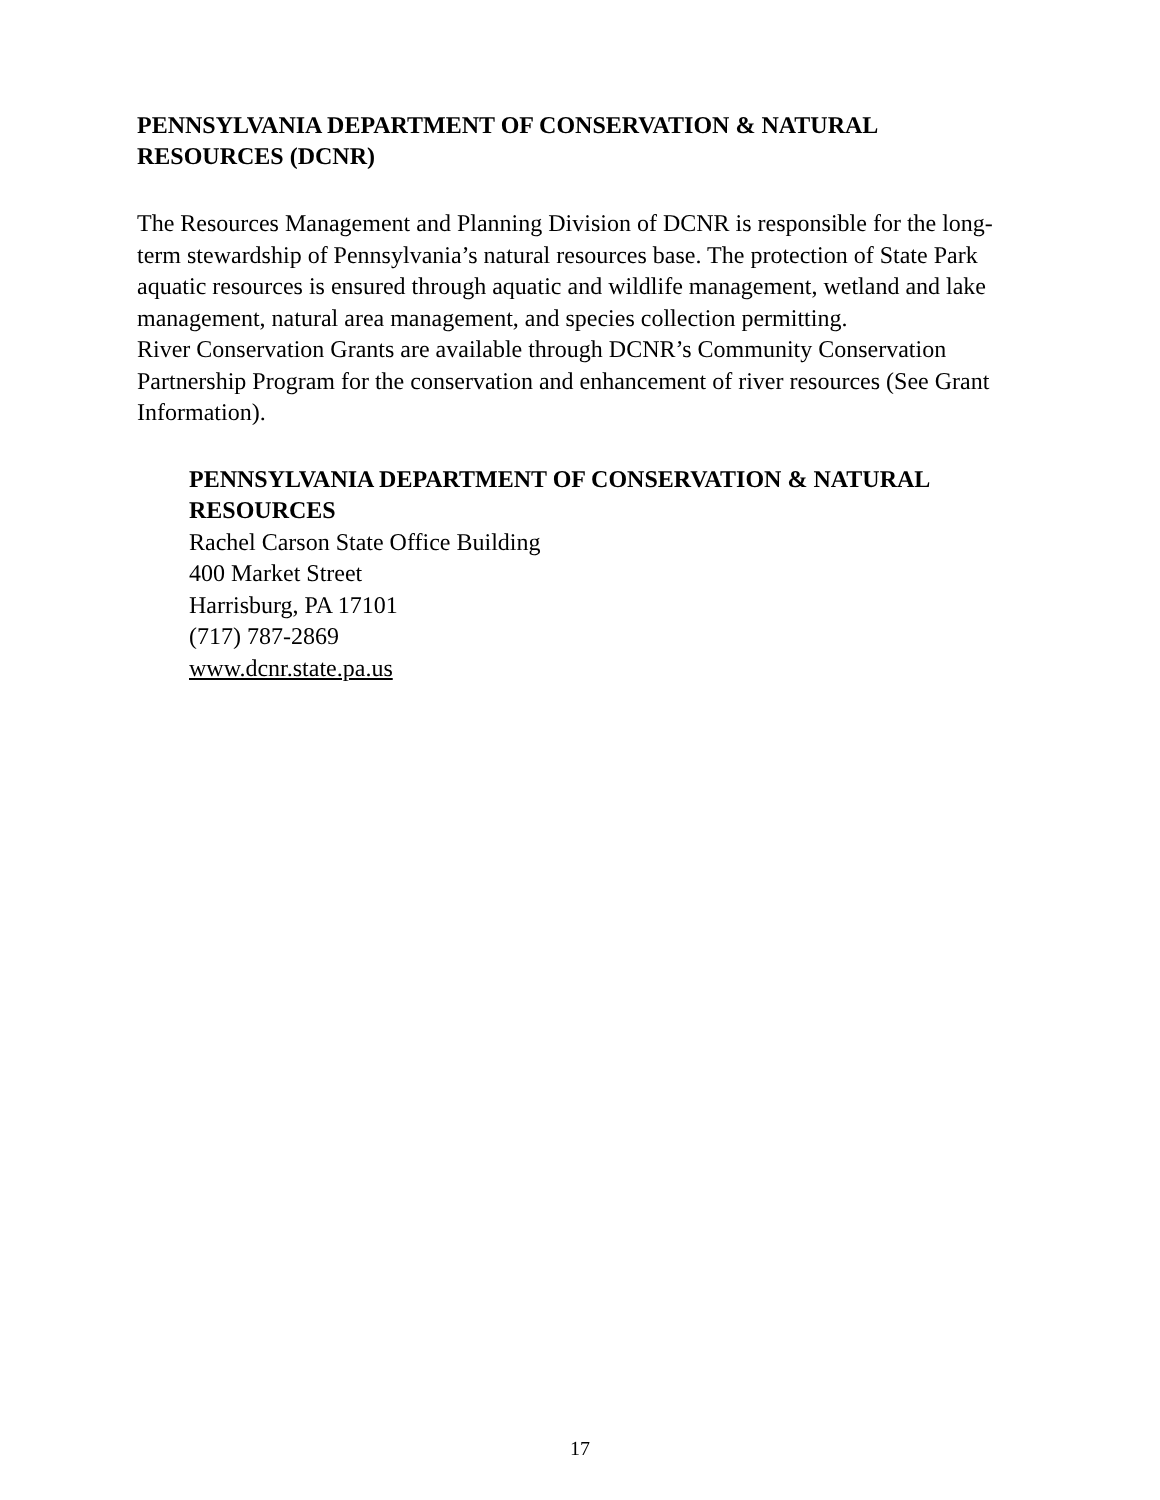PENNSYLVANIA DEPARTMENT OF CONSERVATION & NATURAL RESOURCES (DCNR)
The Resources Management and Planning Division of DCNR is responsible for the long-term stewardship of Pennsylvania’s natural resources base. The protection of State Park aquatic resources is ensured through aquatic and wildlife management, wetland and lake management, natural area management, and species collection permitting.
River Conservation Grants are available through DCNR’s Community Conservation Partnership Program for the conservation and enhancement of river resources (See Grant Information).
PENNSYLVANIA DEPARTMENT OF CONSERVATION & NATURAL RESOURCES
Rachel Carson State Office Building
400 Market Street
Harrisburg, PA 17101
(717) 787-2869
www.dcnr.state.pa.us
17